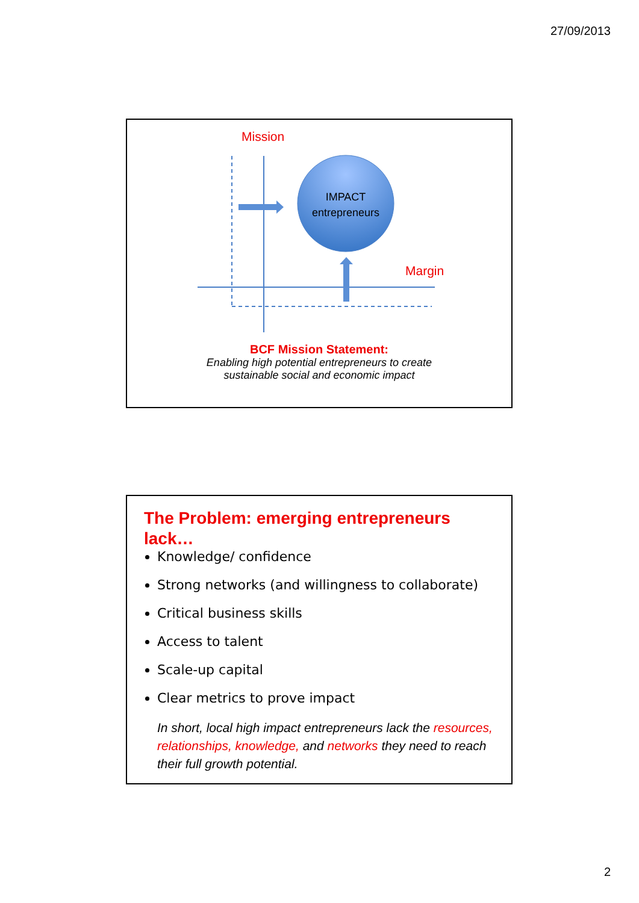27/09/2013
Mission
IMPACT
entrepreneurs
Margin
BCF Mission Statement:
Enabling high potential entrepreneurs to create
sustainable social and economic impact
The Problem: emerging entrepreneurs lack…
Knowledge/ confidence
Strong networks (and willingness to collaborate)
Critical business skills
Access to talent
Scale-up capital
Clear metrics to prove impact
In short, local high impact entrepreneurs lack the resources, relationships, knowledge, and networks they need to reach their full growth potential.
2